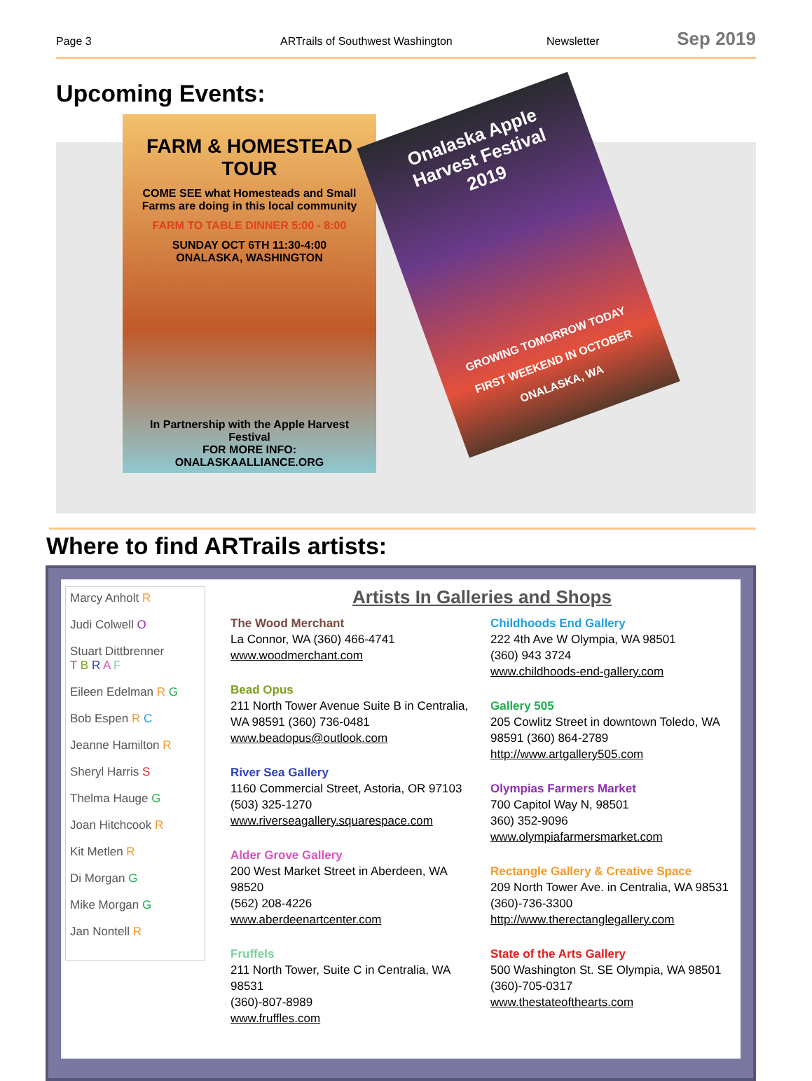Page 3 ARTrails of Southwest Washington Newsletter Sep 2019
Upcoming Events:
FARM & HOMESTEAD TOUR
COME SEE what Homesteads and Small Farms are doing in this local community
FARM TO TABLE DINNER 5:00 - 8:00
SUNDAY OCT 6TH 11:30-4:00
ONALASKA, WASHINGTON
In Partnership with the Apple Harvest Festival
FOR MORE INFO: ONALASKAALLIANCE.ORG
Onalaska Apple
Harvest Festival
2019
GROWING TOMORROW TODAY
FIRST WEEKEND IN OCTOBER
ONALASKA, WA
Where to find ARTrails artists:
Marcy Anholt R
Judi Colwell O
Stuart Dittbrenner
T B R A F
Eileen Edelman R G
Bob Espen R C
Jeanne Hamilton R
Sheryl Harris S
Thelma Hauge G
Joan Hitchcook R
Kit Metlen R
Di Morgan G
Mike Morgan G
Jan Nontell R
Artists In Galleries and Shops
The Wood Merchant
La Connor, WA (360) 466-4741
www.woodmerchant.com
Bead Opus
211 North Tower Avenue Suite B in Centralia, WA 98591 (360) 736-0481
www.beadopus@outlook.com
River Sea Gallery
1160 Commercial Street, Astoria, OR 97103
(503) 325-1270
www.riverseagallery.squarespace.com
Alder Grove Gallery
200 West Market Street in Aberdeen, WA 98520
(562) 208-4226
www.aberdeenartcenter.com
Fruffels
211 North Tower, Suite C in Centralia, WA 98531
(360)-807-8989
www.fruffles.com
Childhoods End Gallery
222 4th Ave W Olympia, WA 98501
(360) 943 3724
www.childhoods-end-gallery.com
Gallery 505
205 Cowlitz Street in downtown Toledo, WA 98591 (360) 864-2789
http://www.artgallery505.com
Olympias Farmers Market
700 Capitol Way N, 98501
360) 352-9096
www.olympiafarmersmarket.com
Rectangle Gallery & Creative Space
209 North Tower Ave. in Centralia, WA 98531
(360)-736-3300
http://www.therectanglegallery.com
State of the Arts Gallery
500 Washington St. SE Olympia, WA 98501
(360)-705-0317
www.thestateofthearts.com